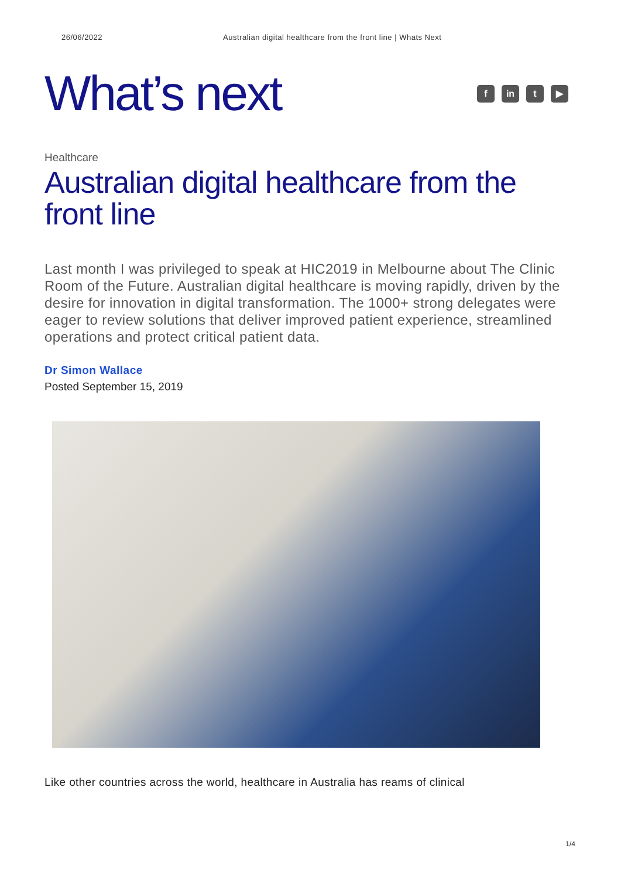26/06/2022 Australian digital healthcare from the front line | Whats Next
What’s next
fin t ▶
Healthcare
Australian digital healthcare from the front line
Last month I was privileged to speak at HIC2019 in Melbourne about The Clinic Room of the Future. Australian digital healthcare is moving rapidly, driven by the desire for innovation in digital transformation. The 1000+ strong delegates were eager to review solutions that deliver improved patient experience, streamlined operations and protect critical patient data.
Dr Simon Wallace
Posted September 15, 2019
Like other countries across the world, healthcare in Australia has reams of clinical
1/4